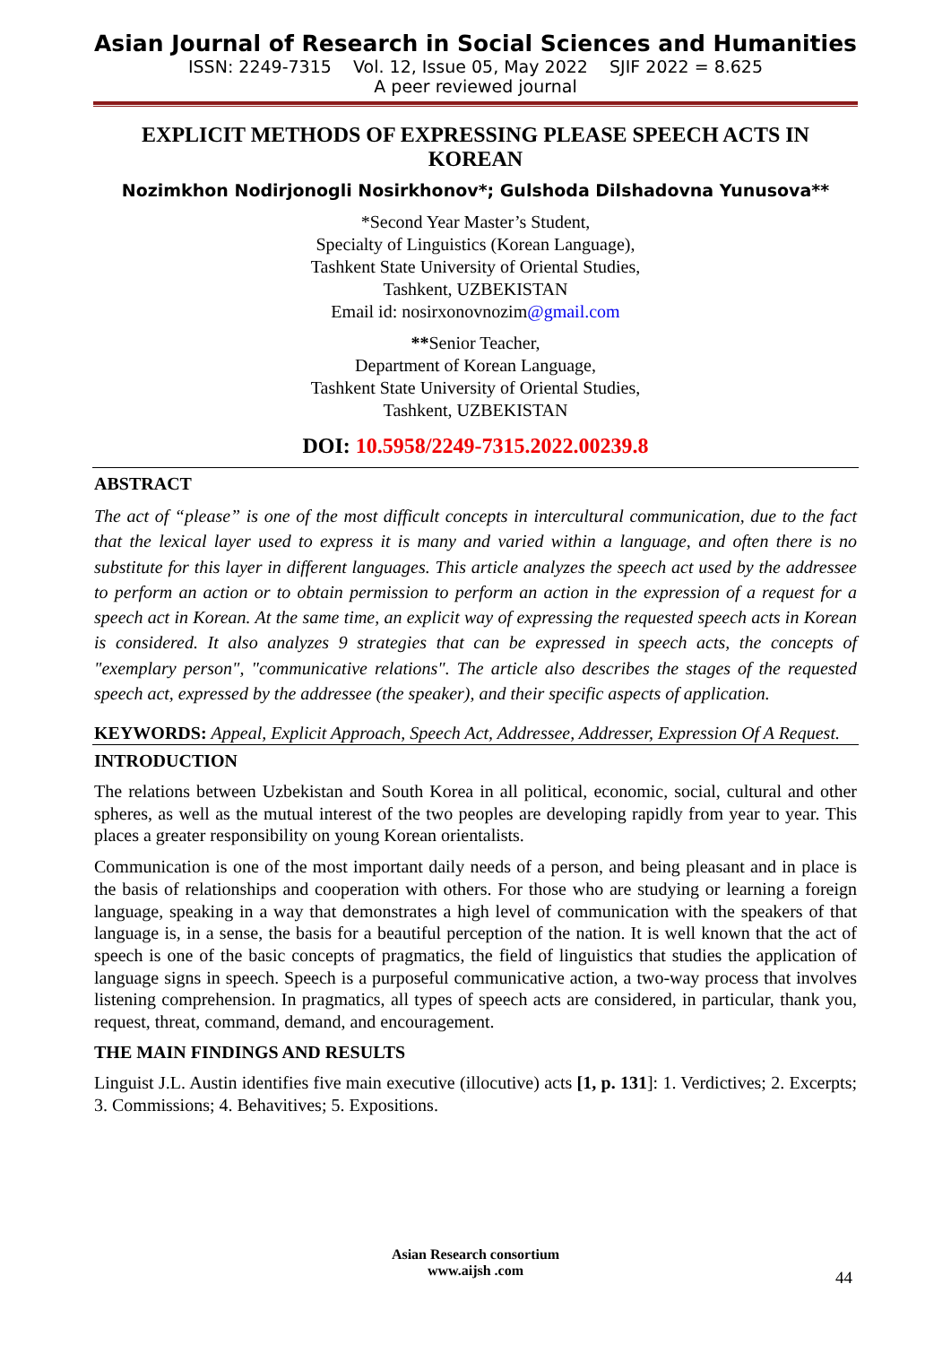Asian Journal of Research in Social Sciences and Humanities
ISSN: 2249-7315 Vol. 12, Issue 05, May 2022 SJIF 2022 = 8.625
A peer reviewed journal
EXPLICIT METHODS OF EXPRESSING PLEASE SPEECH ACTS IN KOREAN
Nozimkhon Nodirjonogli Nosirkhonov*; Gulshoda Dilshadovna Yunusova**
*Second Year Master’s Student,
Specialty of Linguistics (Korean Language),
Tashkent State University of Oriental Studies,
Tashkent, UZBEKISTAN
Email id: nosirxonovnozim@gmail.com
**Senior Teacher,
Department of Korean Language,
Tashkent State University of Oriental Studies,
Tashkent, UZBEKISTAN
DOI: 10.5958/2249-7315.2022.00239.8
ABSTRACT
The act of “please” is one of the most difficult concepts in intercultural communication, due to the fact that the lexical layer used to express it is many and varied within a language, and often there is no substitute for this layer in different languages. This article analyzes the speech act used by the addressee to perform an action or to obtain permission to perform an action in the expression of a request for a speech act in Korean. At the same time, an explicit way of expressing the requested speech acts in Korean is considered. It also analyzes 9 strategies that can be expressed in speech acts, the concepts of "exemplary person", "communicative relations". The article also describes the stages of the requested speech act, expressed by the addressee (the speaker), and their specific aspects of application.
KEYWORDS: Appeal, Explicit Approach, Speech Act, Addressee, Addresser, Expression Of A Request.
INTRODUCTION
The relations between Uzbekistan and South Korea in all political, economic, social, cultural and other spheres, as well as the mutual interest of the two peoples are developing rapidly from year to year. This places a greater responsibility on young Korean orientalists.
Communication is one of the most important daily needs of a person, and being pleasant and in place is the basis of relationships and cooperation with others. For those who are studying or learning a foreign language, speaking in a way that demonstrates a high level of communication with the speakers of that language is, in a sense, the basis for a beautiful perception of the nation. It is well known that the act of speech is one of the basic concepts of pragmatics, the field of linguistics that studies the application of language signs in speech. Speech is a purposeful communicative action, a two-way process that involves listening comprehension. In pragmatics, all types of speech acts are considered, in particular, thank you, request, threat, command, demand, and encouragement.
THE MAIN FINDINGS AND RESULTS
Linguist J.L. Austin identifies five main executive (illocutive) acts [1, p. 131]: 1. Verdictives; 2. Excerpts; 3. Commissions; 4. Behavitives; 5. Expositions.
Asian Research consortium
www.aijsh .com
44